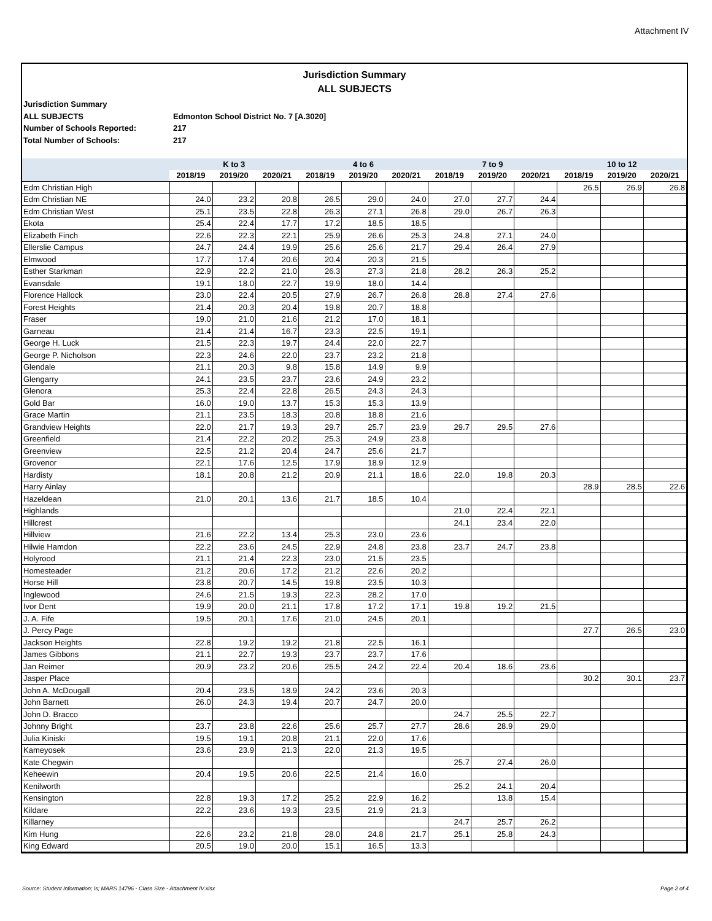Attachment IV
Jurisdiction Summary
ALL SUBJECTS
Jurisdiction Summary
ALL SUBJECTS Edmonton School District No. 7 [A.3020]
Number of Schools Reported: 217
Total Number of Schools: 217
| | K to 3 | | | 4 to 6 | | | 7 to 9 | | | 10 to 12 | | |
| --- | --- | --- | --- | --- | --- | --- | --- | --- | --- | --- | --- | --- |
| | 2018/19 | 2019/20 | 2020/21 | 2018/19 | 2019/20 | 2020/21 | 2018/19 | 2019/20 | 2020/21 | 2018/19 | 2019/20 | 2020/21 |
| Edm Christian High | | | | | | | | | | 26.5 | 26.9 | 26.8 |
| Edm Christian NE | 24.0 | 23.2 | 20.8 | 26.5 | 29.0 | 24.0 | 27.0 | 27.7 | 24.4 | | | |
| Edm Christian West | 25.1 | 23.5 | 22.8 | 26.3 | 27.1 | 26.8 | 29.0 | 26.7 | 26.3 | | | |
| Ekota | 25.4 | 22.4 | 17.7 | 17.2 | 18.5 | 18.5 | | | | | | |
| Elizabeth Finch | 22.6 | 22.3 | 22.1 | 25.9 | 26.6 | 25.3 | 24.8 | 27.1 | 24.0 | | | |
| Ellerslie Campus | 24.7 | 24.4 | 19.9 | 25.6 | 25.6 | 21.7 | 29.4 | 26.4 | 27.9 | | | |
| Elmwood | 17.7 | 17.4 | 20.6 | 20.4 | 20.3 | 21.5 | | | | | | |
| Esther Starkman | 22.9 | 22.2 | 21.0 | 26.3 | 27.3 | 21.8 | 28.2 | 26.3 | 25.2 | | | |
| Evansdale | 19.1 | 18.0 | 22.7 | 19.9 | 18.0 | 14.4 | | | | | | |
| Florence Hallock | 23.0 | 22.4 | 20.5 | 27.9 | 26.7 | 26.8 | 28.8 | 27.4 | 27.6 | | | |
| Forest Heights | 21.4 | 20.3 | 20.4 | 19.8 | 20.7 | 18.8 | | | | | | |
| Fraser | 19.0 | 21.0 | 21.6 | 21.2 | 17.0 | 18.1 | | | | | | |
| Garneau | 21.4 | 21.4 | 16.7 | 23.3 | 22.5 | 19.1 | | | | | | |
| George H. Luck | 21.5 | 22.3 | 19.7 | 24.4 | 22.0 | 22.7 | | | | | | |
| George P. Nicholson | 22.3 | 24.6 | 22.0 | 23.7 | 23.2 | 21.8 | | | | | | |
| Glendale | 21.1 | 20.3 | 9.8 | 15.8 | 14.9 | 9.9 | | | | | | |
| Glengarry | 24.1 | 23.5 | 23.7 | 23.6 | 24.9 | 23.2 | | | | | | |
| Glenora | 25.3 | 22.4 | 22.8 | 26.5 | 24.3 | 24.3 | | | | | | |
| Gold Bar | 16.0 | 19.0 | 13.7 | 15.3 | 15.3 | 13.9 | | | | | | |
| Grace Martin | 21.1 | 23.5 | 18.3 | 20.8 | 18.8 | 21.6 | | | | | | |
| Grandview Heights | 22.0 | 21.7 | 19.3 | 29.7 | 25.7 | 23.9 | 29.7 | 29.5 | 27.6 | | | |
| Greenfield | 21.4 | 22.2 | 20.2 | 25.3 | 24.9 | 23.8 | | | | | | |
| Greenview | 22.5 | 21.2 | 20.4 | 24.7 | 25.6 | 21.7 | | | | | | |
| Grovenor | 22.1 | 17.6 | 12.5 | 17.9 | 18.9 | 12.9 | | | | | | |
| Hardisty | 18.1 | 20.8 | 21.2 | 20.9 | 21.1 | 18.6 | 22.0 | 19.8 | 20.3 | | | |
| Harry Ainlay | | | | | | | | | | 28.9 | 28.5 | 22.6 |
| Hazeldean | 21.0 | 20.1 | 13.6 | 21.7 | 18.5 | 10.4 | | | | | | |
| Highlands | | | | | | | 21.0 | 22.4 | 22.1 | | | |
| Hillcrest | | | | | | | 24.1 | 23.4 | 22.0 | | | |
| Hillview | 21.6 | 22.2 | 13.4 | 25.3 | 23.0 | 23.6 | | | | | | |
| Hilwie Hamdon | 22.2 | 23.6 | 24.5 | 22.9 | 24.8 | 23.8 | 23.7 | 24.7 | 23.8 | | | |
| Holyrood | 21.1 | 21.4 | 22.3 | 23.0 | 21.5 | 23.5 | | | | | | |
| Homesteader | 21.2 | 20.6 | 17.2 | 21.2 | 22.6 | 20.2 | | | | | | |
| Horse Hill | 23.8 | 20.7 | 14.5 | 19.8 | 23.5 | 10.3 | | | | | | |
| Inglewood | 24.6 | 21.5 | 19.3 | 22.3 | 28.2 | 17.0 | | | | | | |
| Ivor Dent | 19.9 | 20.0 | 21.1 | 17.8 | 17.2 | 17.1 | 19.8 | 19.2 | 21.5 | | | |
| J. A. Fife | 19.5 | 20.1 | 17.6 | 21.0 | 24.5 | 20.1 | | | | | | |
| J. Percy Page | | | | | | | | | | 27.7 | 26.5 | 23.0 |
| Jackson Heights | 22.8 | 19.2 | 19.2 | 21.8 | 22.5 | 16.1 | | | | | | |
| James Gibbons | 21.1 | 22.7 | 19.3 | 23.7 | 23.7 | 17.6 | | | | | | |
| Jan Reimer | 20.9 | 23.2 | 20.6 | 25.5 | 24.2 | 22.4 | 20.4 | 18.6 | 23.6 | | | |
| Jasper Place | | | | | | | | | | 30.2 | 30.1 | 23.7 |
| John A. McDougall | 20.4 | 23.5 | 18.9 | 24.2 | 23.6 | 20.3 | | | | | | |
| John Barnett | 26.0 | 24.3 | 19.4 | 20.7 | 24.7 | 20.0 | | | | | | |
| John D. Bracco | | | | | | | 24.7 | 25.5 | 22.7 | | | |
| Johnny Bright | 23.7 | 23.8 | 22.6 | 25.6 | 25.7 | 27.7 | 28.6 | 28.9 | 29.0 | | | |
| Julia Kiniski | 19.5 | 19.1 | 20.8 | 21.1 | 22.0 | 17.6 | | | | | | |
| Kameyosek | 23.6 | 23.9 | 21.3 | 22.0 | 21.3 | 19.5 | | | | | | |
| Kate Chegwin | | | | | | | 25.7 | 27.4 | 26.0 | | | |
| Keheewin | 20.4 | 19.5 | 20.6 | 22.5 | 21.4 | 16.0 | | | | | | |
| Kenilworth | | | | | | | 25.2 | 24.1 | 20.4 | | | |
| Kensington | 22.8 | 19.3 | 17.2 | 25.2 | 22.9 | 16.2 | | 13.8 | 15.4 | | | |
| Kildare | 22.2 | 23.6 | 19.3 | 23.5 | 21.9 | 21.3 | | | | | | |
| Killarney | | | | | | | 24.7 | 25.7 | 26.2 | | | |
| Kim Hung | 22.6 | 23.2 | 21.8 | 28.0 | 24.8 | 21.7 | 25.1 | 25.8 | 24.3 | | | |
| King Edward | 20.5 | 19.0 | 20.0 | 15.1 | 16.5 | 13.3 | | | | | | |
Source: Student Information; ls; MARS 14796 - Class Size - Attachment IV.xlsx
Page 2 of 4